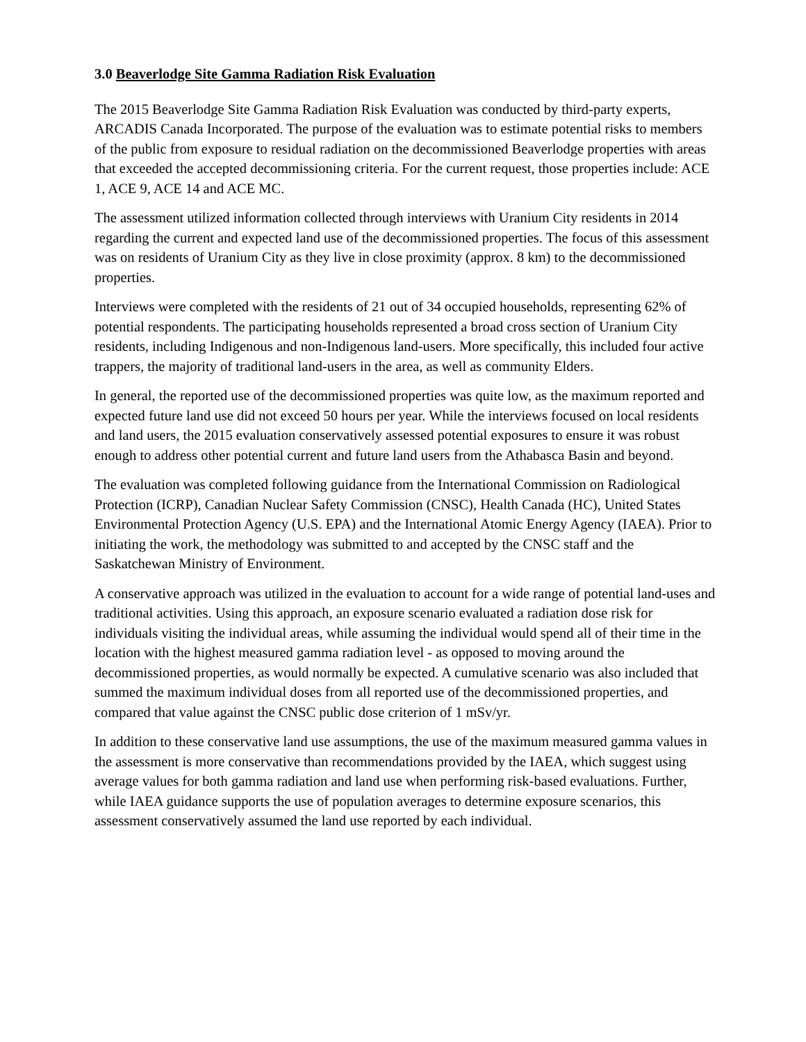3.0 Beaverlodge Site Gamma Radiation Risk Evaluation
The 2015 Beaverlodge Site Gamma Radiation Risk Evaluation was conducted by third-party experts, ARCADIS Canada Incorporated. The purpose of the evaluation was to estimate potential risks to members of the public from exposure to residual radiation on the decommissioned Beaverlodge properties with areas that exceeded the accepted decommissioning criteria. For the current request, those properties include: ACE 1, ACE 9, ACE 14 and ACE MC.
The assessment utilized information collected through interviews with Uranium City residents in 2014 regarding the current and expected land use of the decommissioned properties. The focus of this assessment was on residents of Uranium City as they live in close proximity (approx. 8 km) to the decommissioned properties.
Interviews were completed with the residents of 21 out of 34 occupied households, representing 62% of potential respondents. The participating households represented a broad cross section of Uranium City residents, including Indigenous and non-Indigenous land-users. More specifically, this included four active trappers, the majority of traditional land-users in the area, as well as community Elders.
In general, the reported use of the decommissioned properties was quite low, as the maximum reported and expected future land use did not exceed 50 hours per year. While the interviews focused on local residents and land users, the 2015 evaluation conservatively assessed potential exposures to ensure it was robust enough to address other potential current and future land users from the Athabasca Basin and beyond.
The evaluation was completed following guidance from the International Commission on Radiological Protection (ICRP), Canadian Nuclear Safety Commission (CNSC), Health Canada (HC), United States Environmental Protection Agency (U.S. EPA) and the International Atomic Energy Agency (IAEA). Prior to initiating the work, the methodology was submitted to and accepted by the CNSC staff and the Saskatchewan Ministry of Environment.
A conservative approach was utilized in the evaluation to account for a wide range of potential land-uses and traditional activities. Using this approach, an exposure scenario evaluated a radiation dose risk for individuals visiting the individual areas, while assuming the individual would spend all of their time in the location with the highest measured gamma radiation level - as opposed to moving around the decommissioned properties, as would normally be expected. A cumulative scenario was also included that summed the maximum individual doses from all reported use of the decommissioned properties, and compared that value against the CNSC public dose criterion of 1 mSv/yr.
In addition to these conservative land use assumptions, the use of the maximum measured gamma values in the assessment is more conservative than recommendations provided by the IAEA, which suggest using average values for both gamma radiation and land use when performing risk-based evaluations. Further, while IAEA guidance supports the use of population averages to determine exposure scenarios, this assessment conservatively assumed the land use reported by each individual.